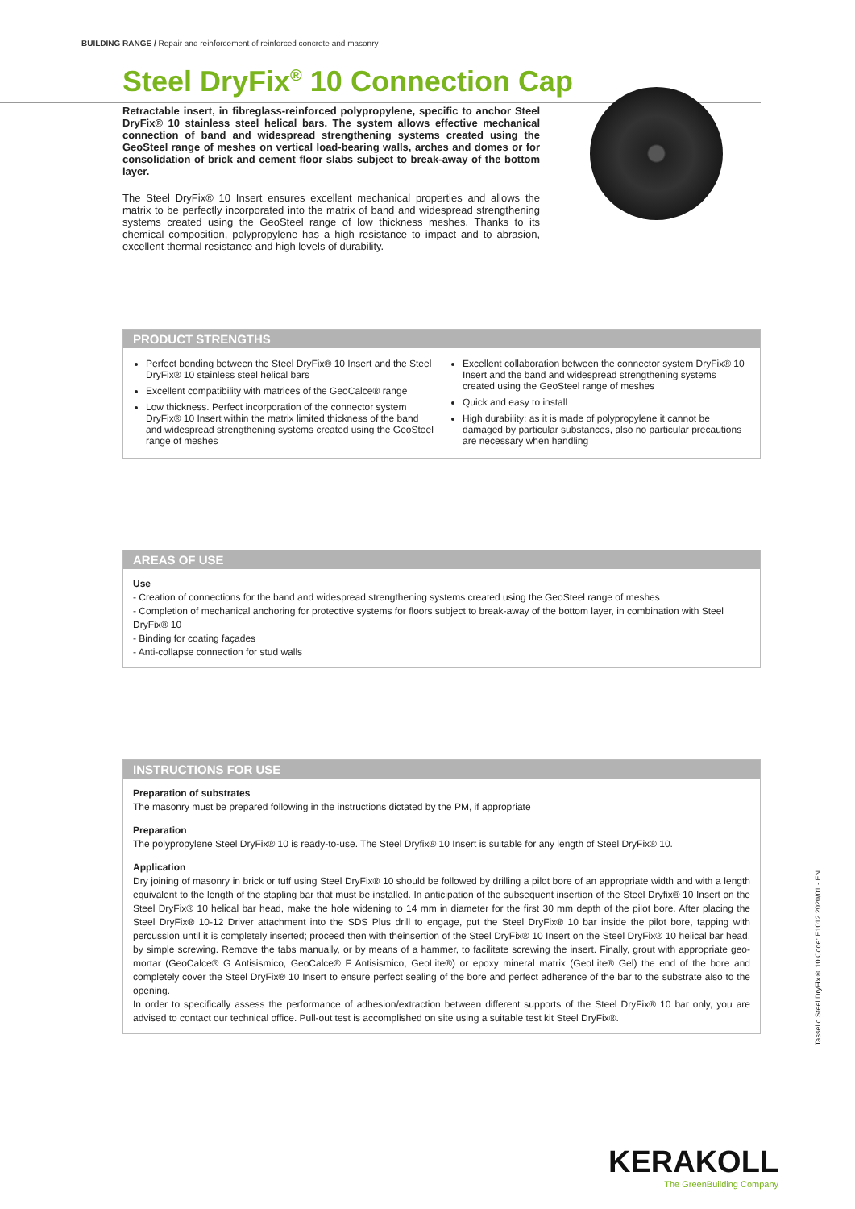BUILDING RANGE / Repair and reinforcement of reinforced concrete and masonry
Steel DryFix<sup>®</sup> 10 Connection Cap
Retractable insert, in fibreglass-reinforced polypropylene, specific to anchor Steel DryFix® 10 stainless steel helical bars. The system allows effective mechanical connection of band and widespread strengthening systems created using the GeoSteel range of meshes on vertical load-bearing walls, arches and domes or for consolidation of brick and cement floor slabs subject to break-away of the bottom layer.
The Steel DryFix® 10 Insert ensures excellent mechanical properties and allows the matrix to be perfectly incorporated into the matrix of band and widespread strengthening systems created using the GeoSteel range of low thickness meshes. Thanks to its chemical composition, polypropylene has a high resistance to impact and to abrasion, excellent thermal resistance and high levels of durability.
PRODUCT STRENGTHS
Perfect bonding between the Steel DryFix® 10 Insert and the Steel DryFix® 10 stainless steel helical bars
Excellent compatibility with matrices of the GeoCalce® range
Low thickness. Perfect incorporation of the connector system DryFix® 10 Insert within the matrix limited thickness of the band and widespread strengthening systems created using the GeoSteel range of meshes
Excellent collaboration between the connector system DryFix® 10 Insert and the band and widespread strengthening systems created using the GeoSteel range of meshes
Quick and easy to install
High durability: as it is made of polypropylene it cannot be damaged by particular substances, also no particular precautions are necessary when handling
AREAS OF USE
Use
- Creation of connections for the band and widespread strengthening systems created using the GeoSteel range of meshes
- Completion of mechanical anchoring for protective systems for floors subject to break-away of the bottom layer, in combination with Steel DryFix® 10
- Binding for coating façades
- Anti-collapse connection for stud walls
INSTRUCTIONS FOR USE
Preparation of substrates
The masonry must be prepared following in the instructions dictated by the PM, if appropriate
Preparation
The polypropylene Steel DryFix® 10 is ready-to-use. The Steel Dryfix® 10 Insert is suitable for any length of Steel DryFix® 10.
Application
Dry joining of masonry in brick or tuff using Steel DryFix® 10 should be followed by drilling a pilot bore of an appropriate width and with a length equivalent to the length of the stapling bar that must be installed. In anticipation of the subsequent insertion of the Steel Dryfix® 10 Insert on the Steel DryFix® 10 helical bar head, make the hole widening to 14 mm in diameter for the first 30 mm depth of the pilot bore. After placing the Steel DryFix® 10-12 Driver attachment into the SDS Plus drill to engage, put the Steel DryFix® 10 bar inside the pilot bore, tapping with percussion until it is completely inserted; proceed then with theinsertion of the Steel DryFix® 10 Insert on the Steel DryFix® 10 helical bar head, by simple screwing. Remove the tabs manually, or by means of a hammer, to facilitate screwing the insert. Finally, grout with appropriate geo-mortar (GeoCalce® G Antisismico, GeoCalce® F Antisismico, GeoLite®) or epoxy mineral matrix (GeoLite® Gel) the end of the bore and completely cover the Steel DryFix® 10 Insert to ensure perfect sealing of the bore and perfect adherence of the bar to the substrate also to the opening.
In order to specifically assess the performance of adhesion/extraction between different supports of the Steel DryFix® 10 bar only, you are advised to contact our technical office. Pull-out test is accomplished on site using a suitable test kit Steel DryFix®.
Tassello Steel DryFix® 10 Code: E1012 2020/01 - EN
KERAKOLL
The GreenBuilding Company